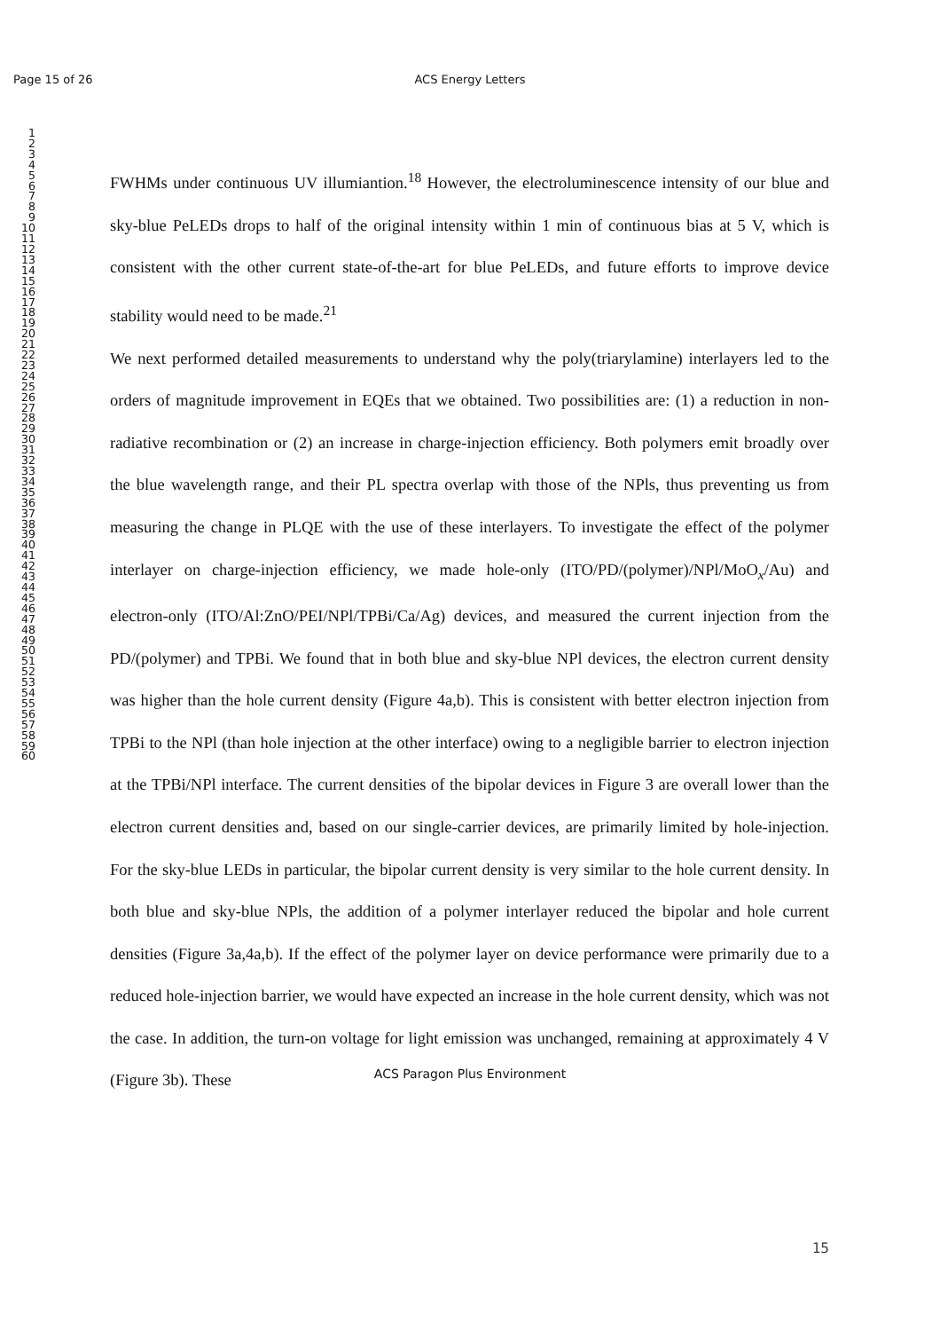Page 15 of 26
ACS Energy Letters
1
2
3
4
5
6
7
8
9
10
11
12
13
14
15
16
17
18
19
20
21
22
23
24
25
26
27
28
29
30
31
32
33
34
35
36
37
38
39
40
41
42
43
44
45
46
47
48
49
50
51
52
53
54
55
56
57
58
59
60
FWHMs under continuous UV illumiantion.<sup>18</sup> However, the electroluminescence intensity of our blue and sky-blue PeLEDs drops to half of the original intensity within 1 min of continuous bias at 5 V, which is consistent with the other current state-of-the-art for blue PeLEDs, and future efforts to improve device stability would need to be made.<sup>21</sup>
We next performed detailed measurements to understand why the poly(triarylamine) interlayers led to the orders of magnitude improvement in EQEs that we obtained. Two possibilities are: (1) a reduction in non-radiative recombination or (2) an increase in charge-injection efficiency. Both polymers emit broadly over the blue wavelength range, and their PL spectra overlap with those of the NPls, thus preventing us from measuring the change in PLQE with the use of these interlayers. To investigate the effect of the polymer interlayer on charge-injection efficiency, we made hole-only (ITO/PD/(polymer)/NPl/MoO<sub>x</sub>/Au) and electron-only (ITO/Al:ZnO/PEI/NPl/TPBi/Ca/Ag) devices, and measured the current injection from the PD/(polymer) and TPBi. We found that in both blue and sky-blue NPl devices, the electron current density was higher than the hole current density (Figure 4a,b). This is consistent with better electron injection from TPBi to the NPl (than hole injection at the other interface) owing to a negligible barrier to electron injection at the TPBi/NPl interface. The current densities of the bipolar devices in Figure 3 are overall lower than the electron current densities and, based on our single-carrier devices, are primarily limited by hole-injection. For the sky-blue LEDs in particular, the bipolar current density is very similar to the hole current density. In both blue and sky-blue NPls, the addition of a polymer interlayer reduced the bipolar and hole current densities (Figure 3a,4a,b). If the effect of the polymer layer on device performance were primarily due to a reduced hole-injection barrier, we would have expected an increase in the hole current density, which was not the case. In addition, the turn-on voltage for light emission was unchanged, remaining at approximately 4 V (Figure 3b). These
ACS Paragon Plus Environment
15